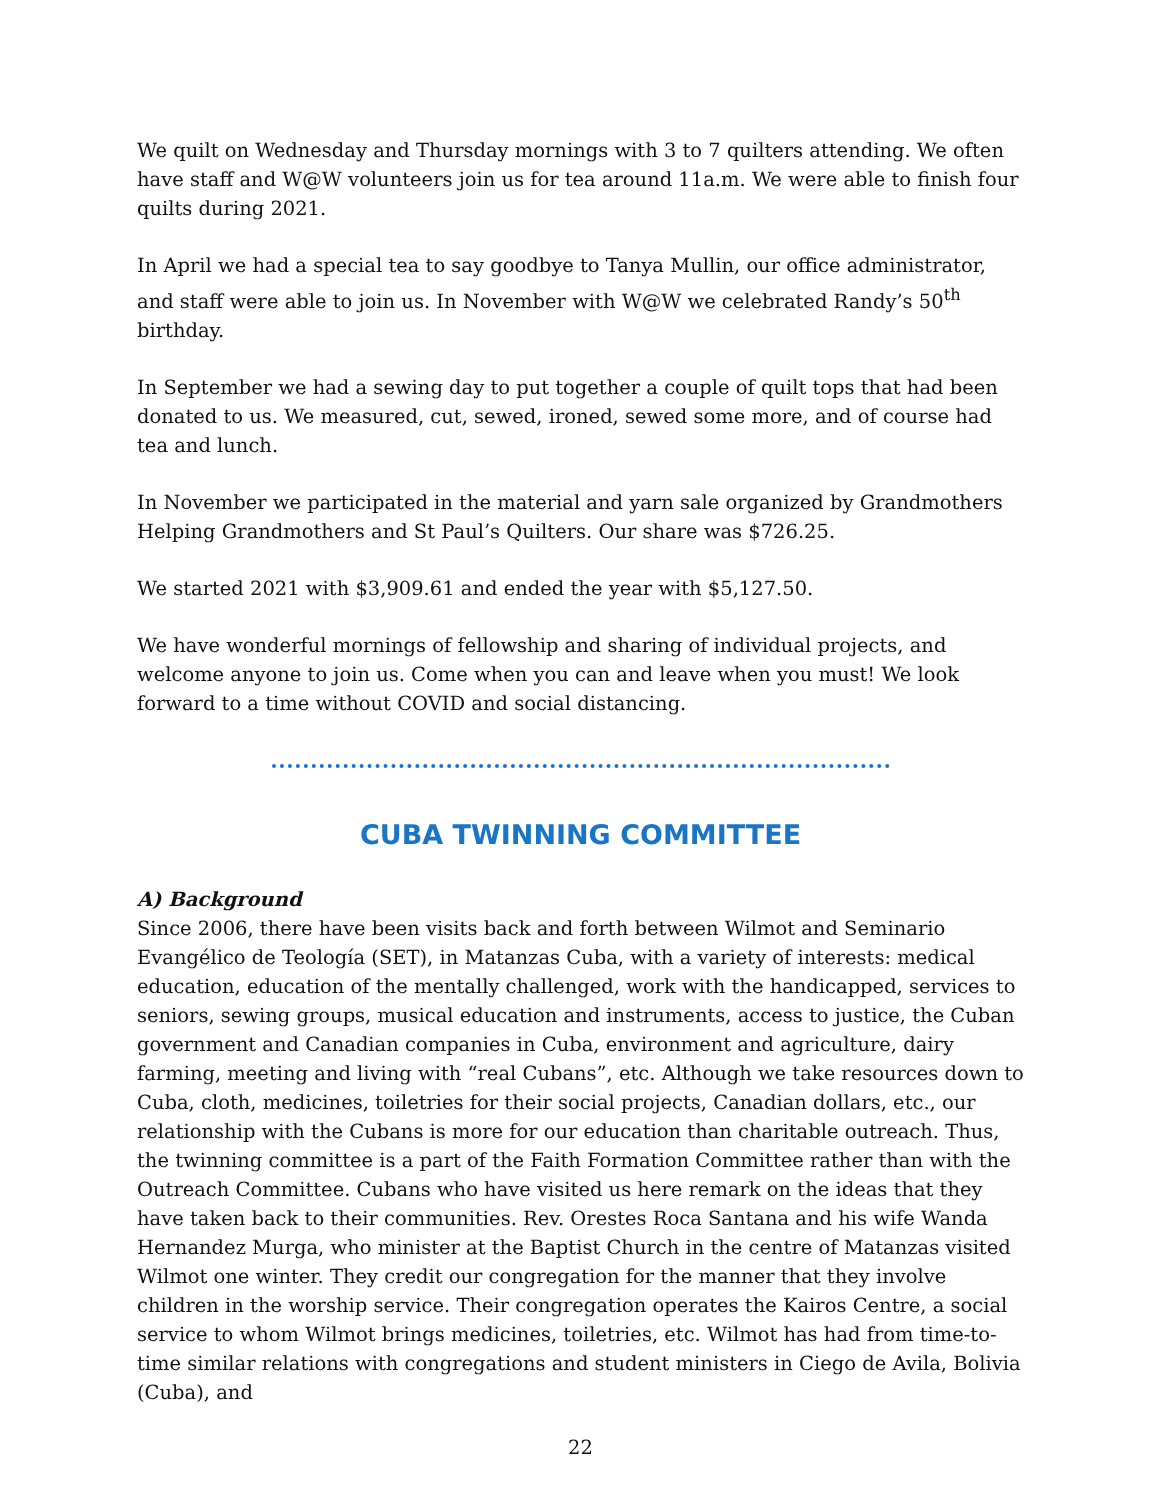We quilt on Wednesday and Thursday mornings with 3 to 7 quilters attending. We often have staff and W@W volunteers join us for tea around 11a.m. We were able to finish four quilts during 2021.
In April we had a special tea to say goodbye to Tanya Mullin, our office administrator, and staff were able to join us. In November with W@W we celebrated Randy’s 50<sup>th</sup> birthday.
In September we had a sewing day to put together a couple of quilt tops that had been donated to us. We measured, cut, sewed, ironed, sewed some more, and of course had tea and lunch.
In November we participated in the material and yarn sale organized by Grandmothers Helping Grandmothers and St Paul’s Quilters. Our share was $726.25.
We started 2021 with $3,909.61 and ended the year with $5,127.50.
We have wonderful mornings of fellowship and sharing of individual projects, and welcome anyone to join us. Come when you can and leave when you must! We look forward to a time without COVID and social distancing.
CUBA TWINNING COMMITTEE
A) Background
Since 2006, there have been visits back and forth between Wilmot and Seminario Evangélico de Teología (SET), in Matanzas Cuba, with a variety of interests: medical education, education of the mentally challenged, work with the handicapped, services to seniors, sewing groups, musical education and instruments, access to justice, the Cuban government and Canadian companies in Cuba, environment and agriculture, dairy farming, meeting and living with “real Cubans”, etc. Although we take resources down to Cuba, cloth, medicines, toiletries for their social projects, Canadian dollars, etc., our relationship with the Cubans is more for our education than charitable outreach. Thus, the twinning committee is a part of the Faith Formation Committee rather than with the Outreach Committee. Cubans who have visited us here remark on the ideas that they have taken back to their communities. Rev. Orestes Roca Santana and his wife Wanda Hernandez Murga, who minister at the Baptist Church in the centre of Matanzas visited Wilmot one winter. They credit our congregation for the manner that they involve children in the worship service. Their congregation operates the Kairos Centre, a social service to whom Wilmot brings medicines, toiletries, etc. Wilmot has had from time-to-time similar relations with congregations and student ministers in Ciego de Avila, Bolivia (Cuba), and
22